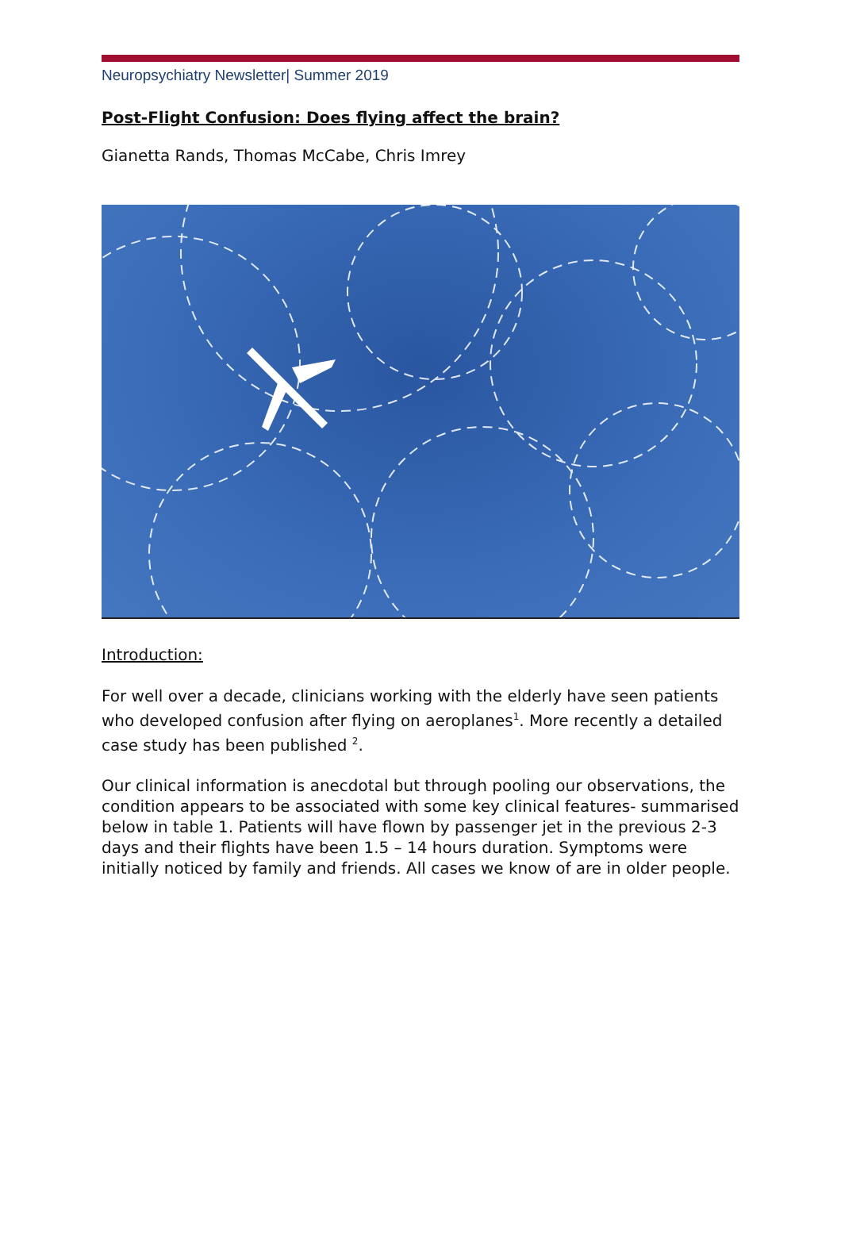Neuropsychiatry Newsletter| Summer 2019
Post-Flight Confusion: Does flying affect the brain?
Gianetta Rands, Thomas McCabe, Chris Imrey
Introduction:
For well over a decade, clinicians working with the elderly have seen patients who developed confusion after flying on aeroplanes<sup>1</sup>. More recently a detailed case study has been published <sup>2</sup>.
Our clinical information is anecdotal but through pooling our observations, the condition appears to be associated with some key clinical features- summarised below in table 1. Patients will have flown by passenger jet in the previous 2-3 days and their flights have been 1.5 – 14 hours duration. Symptoms were initially noticed by family and friends. All cases we know of are in older people.